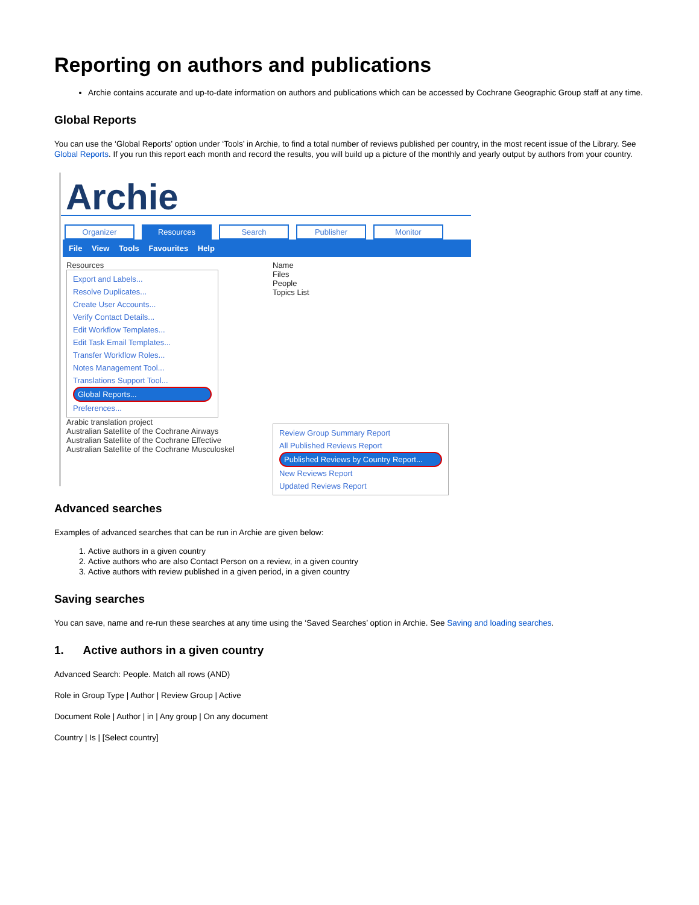Reporting on authors and publications
Archie contains accurate and up-to-date information on authors and publications which can be accessed by Cochrane Geographic Group staff at any time.
Global Reports
You can use the ‘Global Reports’ option under ‘Tools’ in Archie, to find a total number of reviews published per country, in the most recent issue of the Library. See Global Reports. If you run this report each month and record the results, you will build up a picture of the monthly and yearly output by authors from your country.
Archie
Organizer Resources Search Publisher Monitor
File View Tools Favourites Help
Resources
Export and Labels...
Resolve Duplicates...
Create User Accounts...
Verify Contact Details...
Edit Workflow Templates...
Edit Task Email Templates...
Transfer Workflow Roles...
Notes Management Tool...
Translations Support Tool...
Global Reports...
Preferences...
Arabic translation project
Australian Satellite of the Cochrane Airways
Australian Satellite of the Cochrane Effective
Australian Satellite of the Cochrane Musculoskel
Name
Files
People
Topics List
Review Group Summary Report
All Published Reviews Report
Published Reviews by Country Report...
New Reviews Report
Updated Reviews Report
Advanced searches
Examples of advanced searches that can be run in Archie are given below:
1. Active authors in a given country
2. Active authors who are also Contact Person on a review, in a given country
3. Active authors with review published in a given period, in a given country
Saving searches
You can save, name and re-run these searches at any time using the ‘Saved Searches’ option in Archie. See Saving and loading searches.
1. Active authors in a given country
Advanced Search: People. Match all rows (AND)
Role in Group Type | Author | Review Group | Active
Document Role | Author | in | Any group | On any document
Country | Is | [Select country]